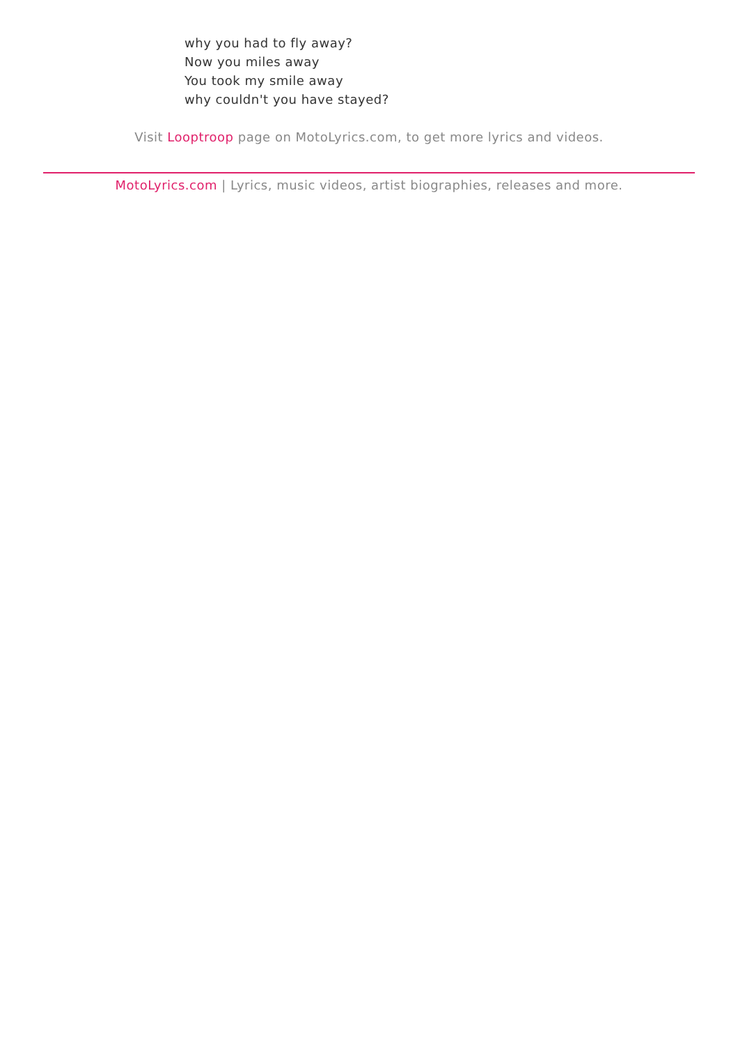why you had to fly away?
Now you miles away
You took my smile away
why couldn't you have stayed?
Visit Looptroop page on MotoLyrics.com, to get more lyrics and videos.
MotoLyrics.com | Lyrics, music videos, artist biographies, releases and more.